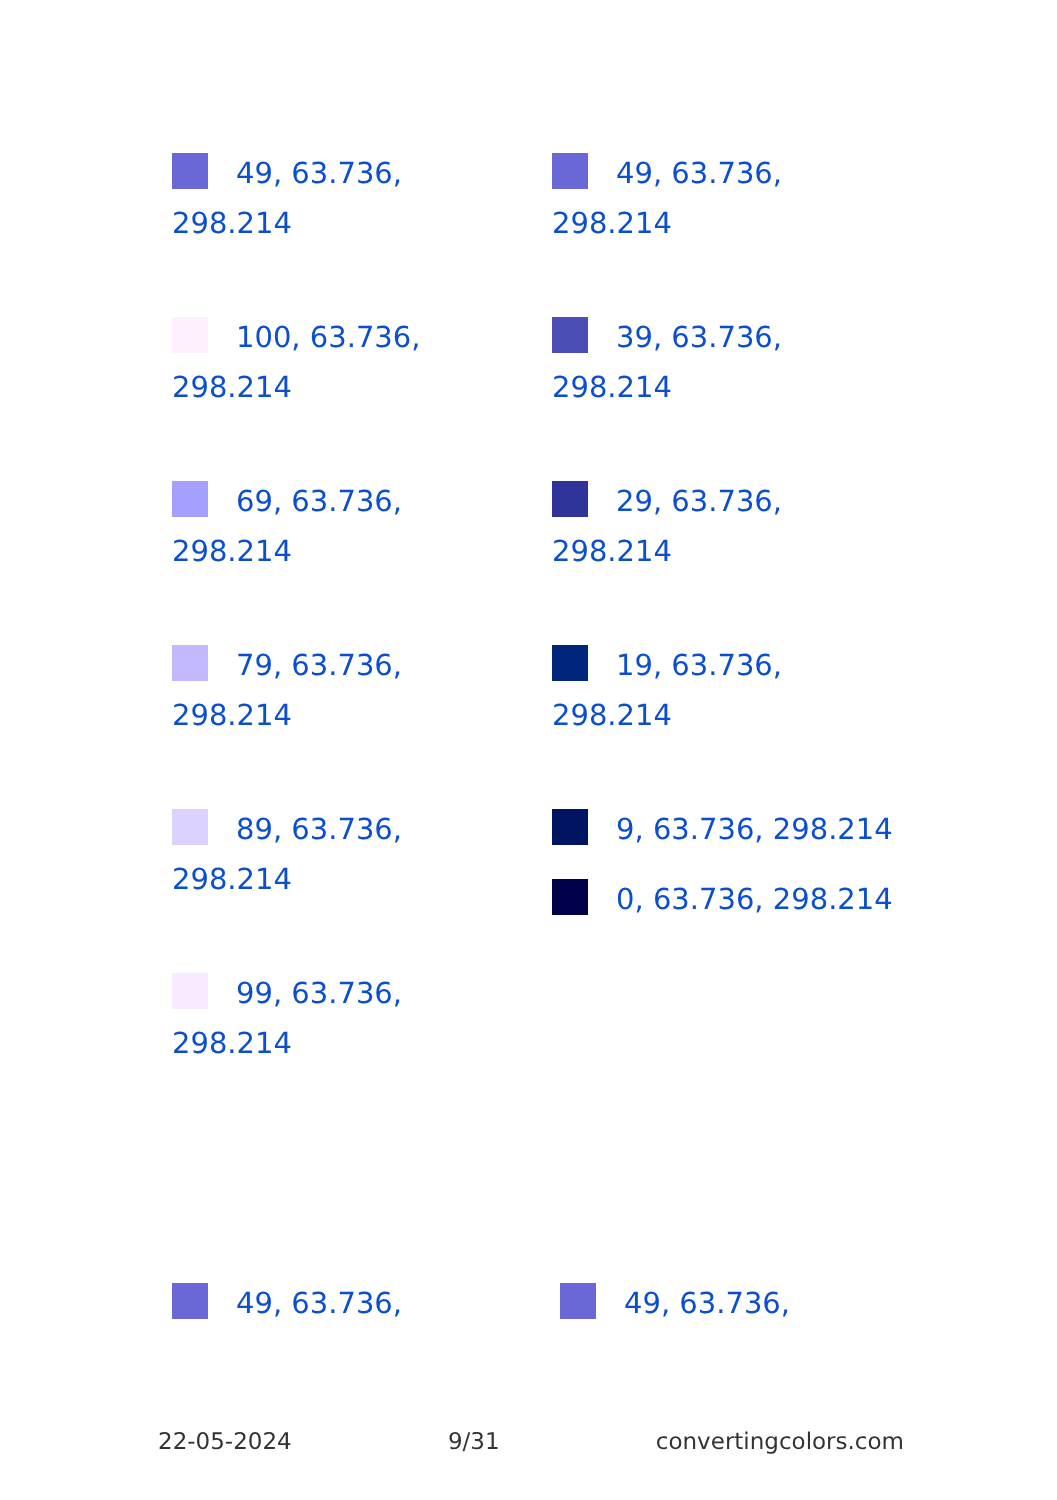49, 63.736, 298.214
100, 63.736, 298.214
69, 63.736, 298.214
79, 63.736, 298.214
89, 63.736, 298.214
99, 63.736, 298.214
49, 63.736, 298.214
39, 63.736, 298.214
29, 63.736, 298.214
19, 63.736, 298.214
9, 63.736, 298.214
0, 63.736, 298.214
49, 63.736, 49, 63.736,
22-05-2024 9/31 convertingcolors.com